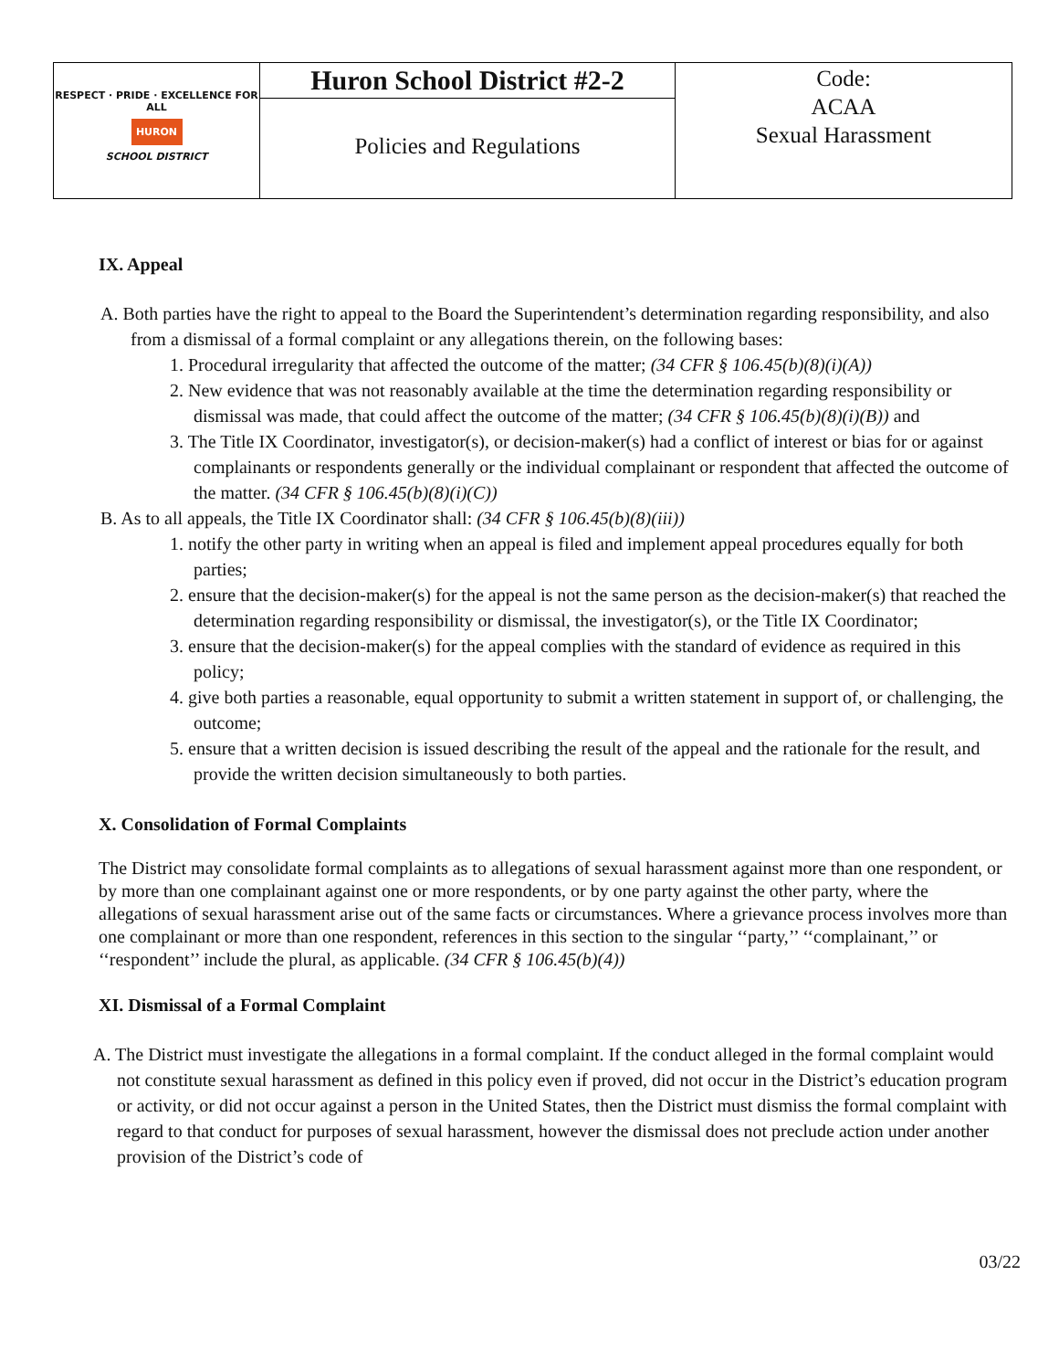| RESPECT · PRIDE · EXCELLENCE FOR ALL HURON SCHOOL DISTRICT | Huron School District #2-2 | Code: ACAA Sexual Harassment |
| | Policies and Regulations | |
IX. Appeal
A. Both parties have the right to appeal to the Board the Superintendent’s determination regarding responsibility, and also from a dismissal of a formal complaint or any allegations therein, on the following bases:
1. Procedural irregularity that affected the outcome of the matter; (34 CFR § 106.45(b)(8)(i)(A))
2. New evidence that was not reasonably available at the time the determination regarding responsibility or dismissal was made, that could affect the outcome of the matter; (34 CFR § 106.45(b)(8)(i)(B)) and
3. The Title IX Coordinator, investigator(s), or decision-maker(s) had a conflict of interest or bias for or against complainants or respondents generally or the individual complainant or respondent that affected the outcome of the matter. (34 CFR § 106.45(b)(8)(i)(C))
B. As to all appeals, the Title IX Coordinator shall: (34 CFR § 106.45(b)(8)(iii))
1. notify the other party in writing when an appeal is filed and implement appeal procedures equally for both parties;
2. ensure that the decision-maker(s) for the appeal is not the same person as the decision-maker(s) that reached the determination regarding responsibility or dismissal, the investigator(s), or the Title IX Coordinator;
3. ensure that the decision-maker(s) for the appeal complies with the standard of evidence as required in this policy;
4. give both parties a reasonable, equal opportunity to submit a written statement in support of, or challenging, the outcome;
5. ensure that a written decision is issued describing the result of the appeal and the rationale for the result, and provide the written decision simultaneously to both parties.
X. Consolidation of Formal Complaints
The District may consolidate formal complaints as to allegations of sexual harassment against more than one respondent, or by more than one complainant against one or more respondents, or by one party against the other party, where the allegations of sexual harassment arise out of the same facts or circumstances. Where a grievance process involves more than one complainant or more than one respondent, references in this section to the singular ‘‘party,’’ ‘‘complainant,’’ or ‘‘respondent’’ include the plural, as applicable. (34 CFR § 106.45(b)(4))
XI. Dismissal of a Formal Complaint
A. The District must investigate the allegations in a formal complaint. If the conduct alleged in the formal complaint would not constitute sexual harassment as defined in this policy even if proved, did not occur in the District’s education program or activity, or did not occur against a person in the United States, then the District must dismiss the formal complaint with regard to that conduct for purposes of sexual harassment, however the dismissal does not preclude action under another provision of the District’s code of
03/22